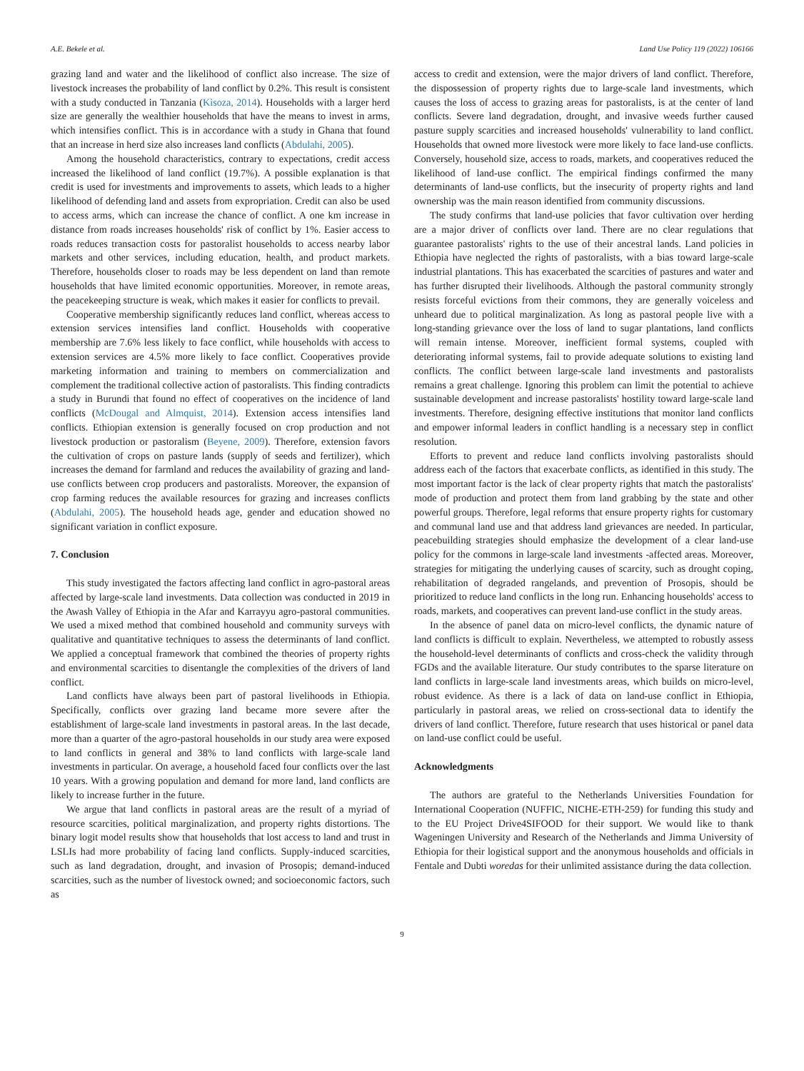A.E. Bekele et al. Land Use Policy 119 (2022) 106166
grazing land and water and the likelihood of conflict also increase. The size of livestock increases the probability of land conflict by 0.2%. This result is consistent with a study conducted in Tanzania (Kisoza, 2014). Households with a larger herd size are generally the wealthier households that have the means to invest in arms, which intensifies conflict. This is in accordance with a study in Ghana that found that an increase in herd size also increases land conflicts (Abdulahi, 2005).
Among the household characteristics, contrary to expectations, credit access increased the likelihood of land conflict (19.7%). A possible explanation is that credit is used for investments and improvements to assets, which leads to a higher likelihood of defending land and assets from expropriation. Credit can also be used to access arms, which can increase the chance of conflict. A one km increase in distance from roads increases households' risk of conflict by 1%. Easier access to roads reduces transaction costs for pastoralist households to access nearby labor markets and other services, including education, health, and product markets. Therefore, households closer to roads may be less dependent on land than remote households that have limited economic opportunities. Moreover, in remote areas, the peacekeeping structure is weak, which makes it easier for conflicts to prevail.
Cooperative membership significantly reduces land conflict, whereas access to extension services intensifies land conflict. Households with cooperative membership are 7.6% less likely to face conflict, while households with access to extension services are 4.5% more likely to face conflict. Cooperatives provide marketing information and training to members on commercialization and complement the traditional collective action of pastoralists. This finding contradicts a study in Burundi that found no effect of cooperatives on the incidence of land conflicts (McDougal and Almquist, 2014). Extension access intensifies land conflicts. Ethiopian extension is generally focused on crop production and not livestock production or pastoralism (Beyene, 2009). Therefore, extension favors the cultivation of crops on pasture lands (supply of seeds and fertilizer), which increases the demand for farmland and reduces the availability of grazing and land-use conflicts between crop producers and pastoralists. Moreover, the expansion of crop farming reduces the available resources for grazing and increases conflicts (Abdulahi, 2005). The household heads age, gender and education showed no significant variation in conflict exposure.
7. Conclusion
This study investigated the factors affecting land conflict in agro-pastoral areas affected by large-scale land investments. Data collection was conducted in 2019 in the Awash Valley of Ethiopia in the Afar and Karrayyu agro-pastoral communities. We used a mixed method that combined household and community surveys with qualitative and quantitative techniques to assess the determinants of land conflict. We applied a conceptual framework that combined the theories of property rights and environmental scarcities to disentangle the complexities of the drivers of land conflict.
Land conflicts have always been part of pastoral livelihoods in Ethiopia. Specifically, conflicts over grazing land became more severe after the establishment of large-scale land investments in pastoral areas. In the last decade, more than a quarter of the agro-pastoral households in our study area were exposed to land conflicts in general and 38% to land conflicts with large-scale land investments in particular. On average, a household faced four conflicts over the last 10 years. With a growing population and demand for more land, land conflicts are likely to increase further in the future.
We argue that land conflicts in pastoral areas are the result of a myriad of resource scarcities, political marginalization, and property rights distortions. The binary logit model results show that households that lost access to land and trust in LSLIs had more probability of facing land conflicts. Supply-induced scarcities, such as land degradation, drought, and invasion of Prosopis; demand-induced scarcities, such as the number of livestock owned; and socioeconomic factors, such as
access to credit and extension, were the major drivers of land conflict. Therefore, the dispossession of property rights due to large-scale land investments, which causes the loss of access to grazing areas for pastoralists, is at the center of land conflicts. Severe land degradation, drought, and invasive weeds further caused pasture supply scarcities and increased households' vulnerability to land conflict. Households that owned more livestock were more likely to face land-use conflicts. Conversely, household size, access to roads, markets, and cooperatives reduced the likelihood of land-use conflict. The empirical findings confirmed the many determinants of land-use conflicts, but the insecurity of property rights and land ownership was the main reason identified from community discussions.
The study confirms that land-use policies that favor cultivation over herding are a major driver of conflicts over land. There are no clear regulations that guarantee pastoralists' rights to the use of their ancestral lands. Land policies in Ethiopia have neglected the rights of pastoralists, with a bias toward large-scale industrial plantations. This has exacerbated the scarcities of pastures and water and has further disrupted their livelihoods. Although the pastoral community strongly resists forceful evictions from their commons, they are generally voiceless and unheard due to political marginalization. As long as pastoral people live with a long-standing grievance over the loss of land to sugar plantations, land conflicts will remain intense. Moreover, inefficient formal systems, coupled with deteriorating informal systems, fail to provide adequate solutions to existing land conflicts. The conflict between large-scale land investments and pastoralists remains a great challenge. Ignoring this problem can limit the potential to achieve sustainable development and increase pastoralists' hostility toward large-scale land investments. Therefore, designing effective institutions that monitor land conflicts and empower informal leaders in conflict handling is a necessary step in conflict resolution.
Efforts to prevent and reduce land conflicts involving pastoralists should address each of the factors that exacerbate conflicts, as identified in this study. The most important factor is the lack of clear property rights that match the pastoralists' mode of production and protect them from land grabbing by the state and other powerful groups. Therefore, legal reforms that ensure property rights for customary and communal land use and that address land grievances are needed. In particular, peacebuilding strategies should emphasize the development of a clear land-use policy for the commons in large-scale land investments -affected areas. Moreover, strategies for mitigating the underlying causes of scarcity, such as drought coping, rehabilitation of degraded rangelands, and prevention of Prosopis, should be prioritized to reduce land conflicts in the long run. Enhancing households' access to roads, markets, and cooperatives can prevent land-use conflict in the study areas.
In the absence of panel data on micro-level conflicts, the dynamic nature of land conflicts is difficult to explain. Nevertheless, we attempted to robustly assess the household-level determinants of conflicts and cross-check the validity through FGDs and the available literature. Our study contributes to the sparse literature on land conflicts in large-scale land investments areas, which builds on micro-level, robust evidence. As there is a lack of data on land-use conflict in Ethiopia, particularly in pastoral areas, we relied on cross-sectional data to identify the drivers of land conflict. Therefore, future research that uses historical or panel data on land-use conflict could be useful.
Acknowledgments
The authors are grateful to the Netherlands Universities Foundation for International Cooperation (NUFFIC, NICHE-ETH-259) for funding this study and to the EU Project Drive4SIFOOD for their support. We would like to thank Wageningen University and Research of the Netherlands and Jimma University of Ethiopia for their logistical support and the anonymous households and officials in Fentale and Dubti woredas for their unlimited assistance during the data collection.
9